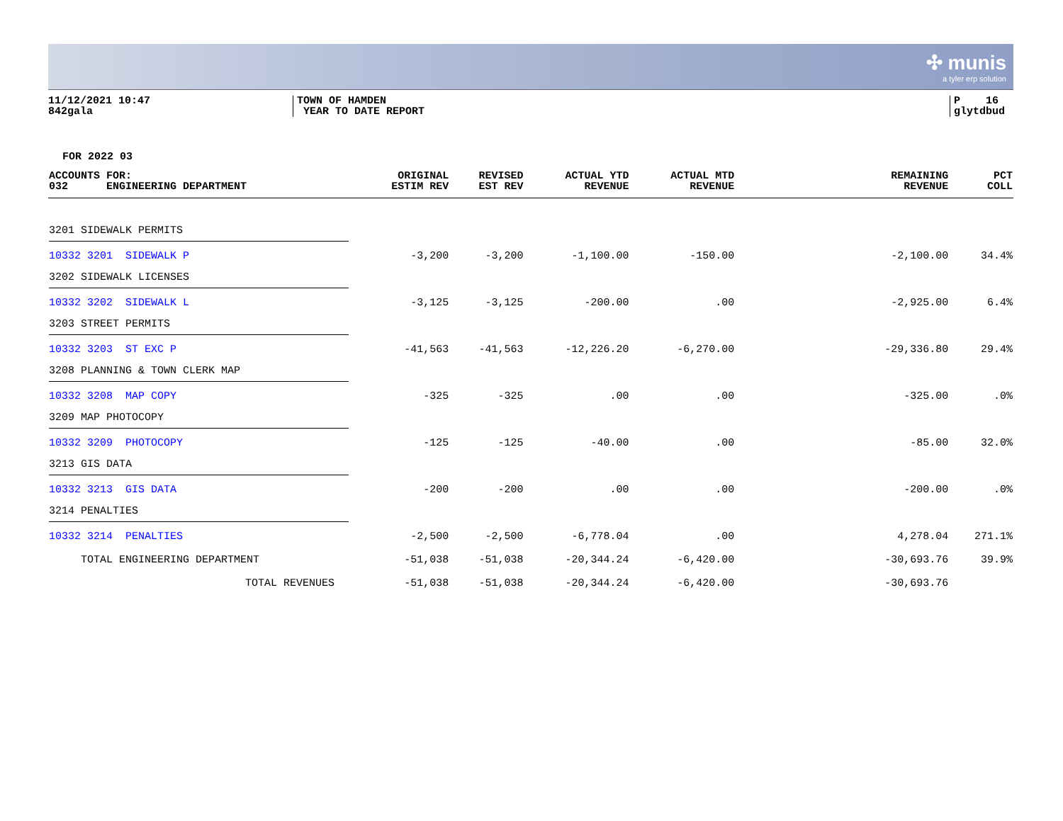✣ munis
a tyler erp solution
11/12/2021 10:47
842gala
TOWN OF HAMDEN
YEAR TO DATE REPORT
P 16
glytdbud
FOR 2022 03
| ACCOUNTS FOR: 032 ENGINEERING DEPARTMENT | ORIGINAL ESTIM REV | REVISED EST REV | ACTUAL YTD REVENUE | ACTUAL MTD REVENUE | REMAINING REVENUE | PCT COLL |
| --- | --- | --- | --- | --- | --- | --- |
| 3201 SIDEWALK PERMITS | | | | | | |
| 10332 3201 SIDEWALK P | -3,200 | -3,200 | -1,100.00 | -150.00 | -2,100.00 | 34.4% |
| 3202 SIDEWALK LICENSES | | | | | | |
| 10332 3202 SIDEWALK L | -3,125 | -3,125 | -200.00 | .00 | -2,925.00 | 6.4% |
| 3203 STREET PERMITS | | | | | | |
| 10332 3203 ST EXC P | -41,563 | -41,563 | -12,226.20 | -6,270.00 | -29,336.80 | 29.4% |
| 3208 PLANNING & TOWN CLERK MAP | | | | | | |
| 10332 3208 MAP COPY | -325 | -325 | .00 | .00 | -325.00 | .0% |
| 3209 MAP PHOTOCOPY | | | | | | |
| 10332 3209 PHOTOCOPY | -125 | -125 | -40.00 | .00 | -85.00 | 32.0% |
| 3213 GIS DATA | | | | | | |
| 10332 3213 GIS DATA | -200 | -200 | .00 | .00 | -200.00 | .0% |
| 3214 PENALTIES | | | | | | |
| 10332 3214 PENALTIES | -2,500 | -2,500 | -6,778.04 | .00 | 4,278.04 | 271.1% |
| TOTAL ENGINEERING DEPARTMENT | -51,038 | -51,038 | -20,344.24 | -6,420.00 | -30,693.76 | 39.9% |
| TOTAL REVENUES | -51,038 | -51,038 | -20,344.24 | -6,420.00 | -30,693.76 | |